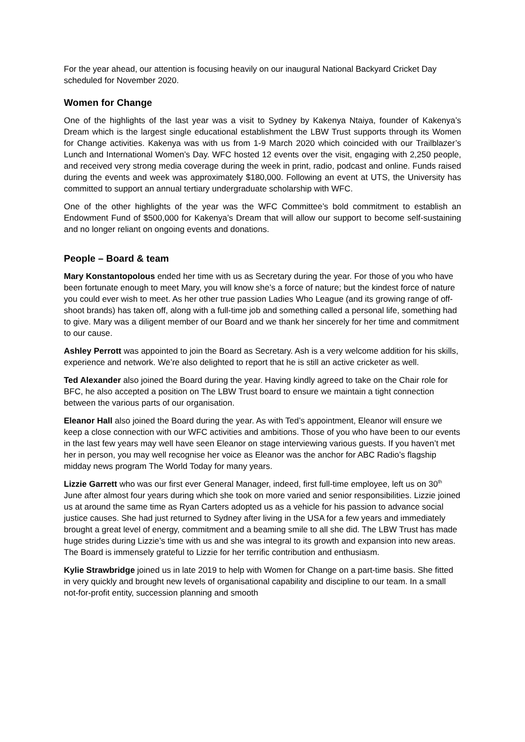For the year ahead, our attention is focusing heavily on our inaugural National Backyard Cricket Day scheduled for November 2020.
Women for Change
One of the highlights of the last year was a visit to Sydney by Kakenya Ntaiya, founder of Kakenya’s Dream which is the largest single educational establishment the LBW Trust supports through its Women for Change activities. Kakenya was with us from 1-9 March 2020 which coincided with our Trailblazer’s Lunch and International Women’s Day. WFC hosted 12 events over the visit, engaging with 2,250 people, and received very strong media coverage during the week in print, radio, podcast and online. Funds raised during the events and week was approximately $180,000. Following an event at UTS, the University has committed to support an annual tertiary undergraduate scholarship with WFC.
One of the other highlights of the year was the WFC Committee’s bold commitment to establish an Endowment Fund of $500,000 for Kakenya’s Dream that will allow our support to become self-sustaining and no longer reliant on ongoing events and donations.
People – Board & team
Mary Konstantopolous ended her time with us as Secretary during the year. For those of you who have been fortunate enough to meet Mary, you will know she’s a force of nature; but the kindest force of nature you could ever wish to meet. As her other true passion Ladies Who League (and its growing range of off-shoot brands) has taken off, along with a full-time job and something called a personal life, something had to give. Mary was a diligent member of our Board and we thank her sincerely for her time and commitment to our cause.
Ashley Perrott was appointed to join the Board as Secretary. Ash is a very welcome addition for his skills, experience and network. We’re also delighted to report that he is still an active cricketer as well.
Ted Alexander also joined the Board during the year. Having kindly agreed to take on the Chair role for BFC, he also accepted a position on The LBW Trust board to ensure we maintain a tight connection between the various parts of our organisation.
Eleanor Hall also joined the Board during the year. As with Ted’s appointment, Eleanor will ensure we keep a close connection with our WFC activities and ambitions. Those of you who have been to our events in the last few years may well have seen Eleanor on stage interviewing various guests. If you haven’t met her in person, you may well recognise her voice as Eleanor was the anchor for ABC Radio’s flagship midday news program The World Today for many years.
Lizzie Garrett who was our first ever General Manager, indeed, first full-time employee, left us on 30<sup>th</sup> June after almost four years during which she took on more varied and senior responsibilities. Lizzie joined us at around the same time as Ryan Carters adopted us as a vehicle for his passion to advance social justice causes. She had just returned to Sydney after living in the USA for a few years and immediately brought a great level of energy, commitment and a beaming smile to all she did. The LBW Trust has made huge strides during Lizzie’s time with us and she was integral to its growth and expansion into new areas. The Board is immensely grateful to Lizzie for her terrific contribution and enthusiasm.
Kylie Strawbridge joined us in late 2019 to help with Women for Change on a part-time basis. She fitted in very quickly and brought new levels of organisational capability and discipline to our team. In a small not-for-profit entity, succession planning and smooth